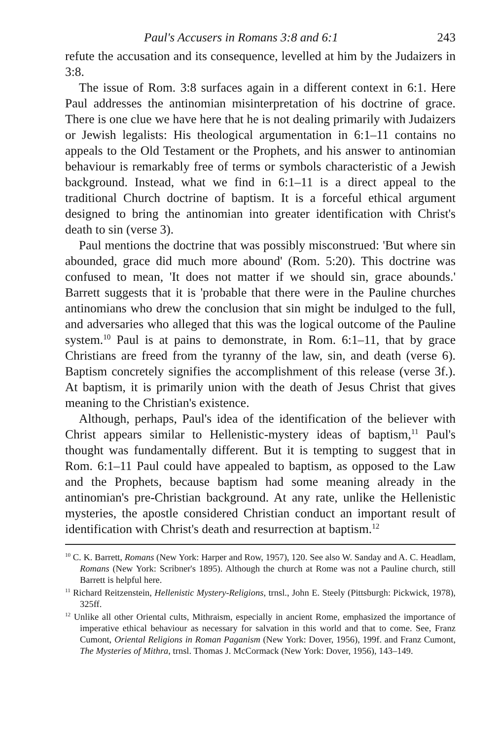Paul's Accusers in Romans 3:8 and 6:1 243
refute the accusation and its consequence, levelled at him by the Judaizers in 3:8.
The issue of Rom. 3:8 surfaces again in a different context in 6:1. Here Paul addresses the antinomian misinterpretation of his doctrine of grace. There is one clue we have here that he is not dealing primarily with Judaizers or Jewish legalists: His theological argumentation in 6:1–11 contains no appeals to the Old Testament or the Prophets, and his answer to antinomian behaviour is remarkably free of terms or symbols characteristic of a Jewish background. Instead, what we find in 6:1–11 is a direct appeal to the traditional Church doctrine of baptism. It is a forceful ethical argument designed to bring the antinomian into greater identification with Christ's death to sin (verse 3).
Paul mentions the doctrine that was possibly misconstrued: 'But where sin abounded, grace did much more abound' (Rom. 5:20). This doctrine was confused to mean, 'It does not matter if we should sin, grace abounds.' Barrett suggests that it is 'probable that there were in the Pauline churches antinomians who drew the conclusion that sin might be indulged to the full, and adversaries who alleged that this was the logical outcome of the Pauline system.<sup>10</sup> Paul is at pains to demonstrate, in Rom. 6:1–11, that by grace Christians are freed from the tyranny of the law, sin, and death (verse 6). Baptism concretely signifies the accomplishment of this release (verse 3f.). At baptism, it is primarily union with the death of Jesus Christ that gives meaning to the Christian's existence.
Although, perhaps, Paul's idea of the identification of the believer with Christ appears similar to Hellenistic-mystery ideas of baptism,<sup>11</sup> Paul's thought was fundamentally different. But it is tempting to suggest that in Rom. 6:1–11 Paul could have appealed to baptism, as opposed to the Law and the Prophets, because baptism had some meaning already in the antinomian's pre-Christian background. At any rate, unlike the Hellenistic mysteries, the apostle considered Christian conduct an important result of identification with Christ's death and resurrection at baptism.<sup>12</sup>
<sup>10</sup> C. K. Barrett, Romans (New York: Harper and Row, 1957), 120. See also W. Sanday and A. C. Headlam, Romans (New York: Scribner's 1895). Although the church at Rome was not a Pauline church, still Barrett is helpful here.
<sup>11</sup> Richard Reitzenstein, Hellenistic Mystery-Religions, trnsl., John E. Steely (Pittsburgh: Pickwick, 1978), 325ff.
<sup>12</sup> Unlike all other Oriental cults, Mithraism, especially in ancient Rome, emphasized the importance of imperative ethical behaviour as necessary for salvation in this world and that to come. See, Franz Cumont, Oriental Religions in Roman Paganism (New York: Dover, 1956), 199f. and Franz Cumont, The Mysteries of Mithra, trnsl. Thomas J. McCormack (New York: Dover, 1956), 143–149.